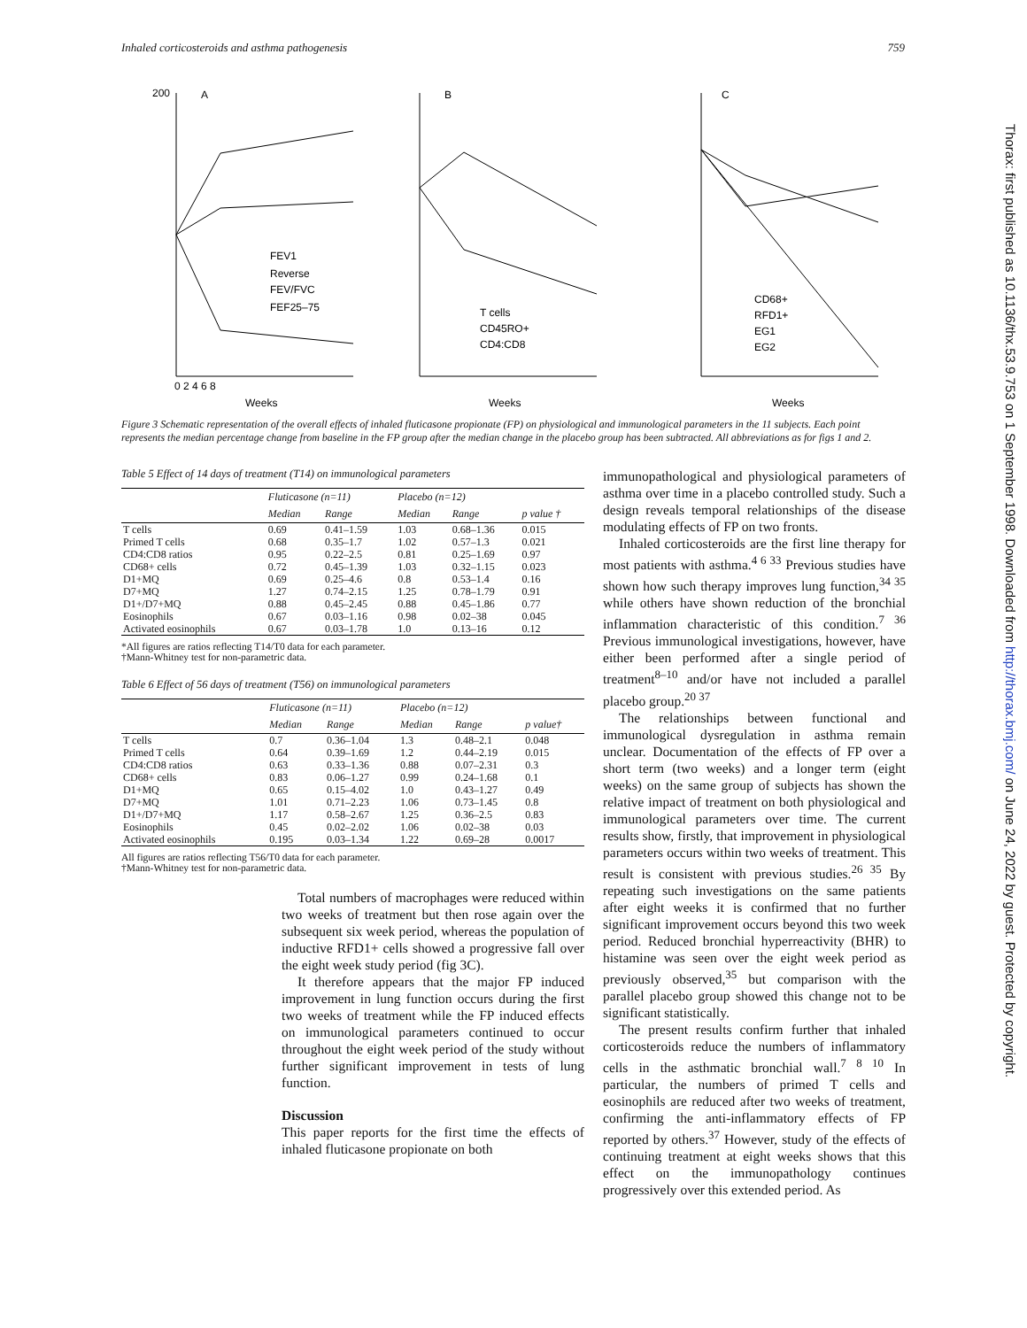Inhaled corticosteroids and asthma pathogenesis 759
A
FEV1
Reverse
FEV/FVC
FEF25–75
Weeks
200
0 2 4 6 8
B
T cells
CD45RO+
CD4:CD8
Weeks
C
CD68+
RFD1+
EG1
EG2
Weeks
Figure 3 Schematic representation of the overall effects of inhaled fluticasone propionate (FP) on physiological and immunological parameters in the 11 subjects. Each point represents the median percentage change from baseline in the FP group after the median change in the placebo group has been subtracted. All abbreviations as for figs 1 and 2.
Table 5 Effect of 14 days of treatment (T14) on immunological parameters
| | Fluticasone (n=11) | | Placebo (n=12) | | |
| --- | --- | --- | --- | --- | --- |
| | Median | Range | Median | Range | p value † |
| T cells | 0.69 | 0.41–1.59 | 1.03 | 0.68–1.36 | 0.015 |
| Primed T cells | 0.68 | 0.35–1.7 | 1.02 | 0.57–1.3 | 0.021 |
| CD4:CD8 ratios | 0.95 | 0.22–2.5 | 0.81 | 0.25–1.69 | 0.97 |
| CD68+ cells | 0.72 | 0.45–1.39 | 1.03 | 0.32–1.15 | 0.023 |
| D1+MQ | 0.69 | 0.25–4.6 | 0.8 | 0.53–1.4 | 0.16 |
| D7+MQ | 1.27 | 0.74–2.15 | 1.25 | 0.78–1.79 | 0.91 |
| D1+/D7+MQ | 0.88 | 0.45–2.45 | 0.88 | 0.45–1.86 | 0.77 |
| Eosinophils | 0.67 | 0.03–1.16 | 0.98 | 0.02–38 | 0.045 |
| Activated eosinophils | 0.67 | 0.03–1.78 | 1.0 | 0.13–16 | 0.12 |
*All figures are ratios reflecting T14/T0 data for each parameter.
†Mann-Whitney test for non-parametric data.
Table 6 Effect of 56 days of treatment (T56) on immunological parameters
| | Fluticasone (n=11) | | Placebo (n=12) | | |
| --- | --- | --- | --- | --- | --- |
| | Median | Range | Median | Range | p value† |
| T cells | 0.7 | 0.36–1.04 | 1.3 | 0.48–2.1 | 0.048 |
| Primed T cells | 0.64 | 0.39–1.69 | 1.2 | 0.44–2.19 | 0.015 |
| CD4:CD8 ratios | 0.63 | 0.33–1.36 | 0.88 | 0.07–2.31 | 0.3 |
| CD68+ cells | 0.83 | 0.06–1.27 | 0.99 | 0.24–1.68 | 0.1 |
| D1+MQ | 0.65 | 0.15–4.02 | 1.0 | 0.43–1.27 | 0.49 |
| D7+MQ | 1.01 | 0.71–2.23 | 1.06 | 0.73–1.45 | 0.8 |
| D1+/D7+MQ | 1.17 | 0.58–2.67 | 1.25 | 0.36–2.5 | 0.83 |
| Eosinophils | 0.45 | 0.02–2.02 | 1.06 | 0.02–38 | 0.03 |
| Activated eosinophils | 0.195 | 0.03–1.34 | 1.22 | 0.69–28 | 0.0017 |
All figures are ratios reflecting T56/T0 data for each parameter.
†Mann-Whitney test for non-parametric data.
Total numbers of macrophages were reduced within two weeks of treatment but then rose again over the subsequent six week period, whereas the population of inductive RFD1+ cells showed a progressive fall over the eight week study period (fig 3C).
It therefore appears that the major FP induced improvement in lung function occurs during the first two weeks of treatment while the FP induced effects on immunological parameters continued to occur throughout the eight week period of the study without further significant improvement in tests of lung function.
Discussion
This paper reports for the first time the effects of inhaled fluticasone propionate on both
immunopathological and physiological parameters of asthma over time in a placebo controlled study. Such a design reveals temporal relationships of the disease modulating effects of FP on two fronts.
Inhaled corticosteroids are the first line therapy for most patients with asthma.<sup>4 6 33</sup> Previous studies have shown how such therapy improves lung function,<sup>34 35</sup> while others have shown reduction of the bronchial inflammation characteristic of this condition.<sup>7 36</sup> Previous immunological investigations, however, have either been performed after a single period of treatment<sup>8–10</sup> and/or have not included a parallel placebo group.<sup>20 37</sup>
The relationships between functional and immunological dysregulation in asthma remain unclear. Documentation of the effects of FP over a short term (two weeks) and a longer term (eight weeks) on the same group of subjects has shown the relative impact of treatment on both physiological and immunological parameters over time. The current results show, firstly, that improvement in physiological parameters occurs within two weeks of treatment. This result is consistent with previous studies.<sup>26 35</sup> By repeating such investigations on the same patients after eight weeks it is confirmed that no further significant improvement occurs beyond this two week period. Reduced bronchial hyperreactivity (BHR) to histamine was seen over the eight week period as previously observed,<sup>35</sup> but comparison with the parallel placebo group showed this change not to be significant statistically.
The present results confirm further that inhaled corticosteroids reduce the numbers of inflammatory cells in the asthmatic bronchial wall.<sup>7 8 10</sup> In particular, the numbers of primed T cells and eosinophils are reduced after two weeks of treatment, confirming the anti-inflammatory effects of FP reported by others.<sup>37</sup> However, study of the effects of continuing treatment at eight weeks shows that this effect on the immunopathology continues progressively over this extended period. As
Thorax: first published as 10.1136/thx.53.9.753 on 1 September 1998. Downloaded from http://thorax.bmj.com/ on June 24, 2022 by guest. Protected by copyright.